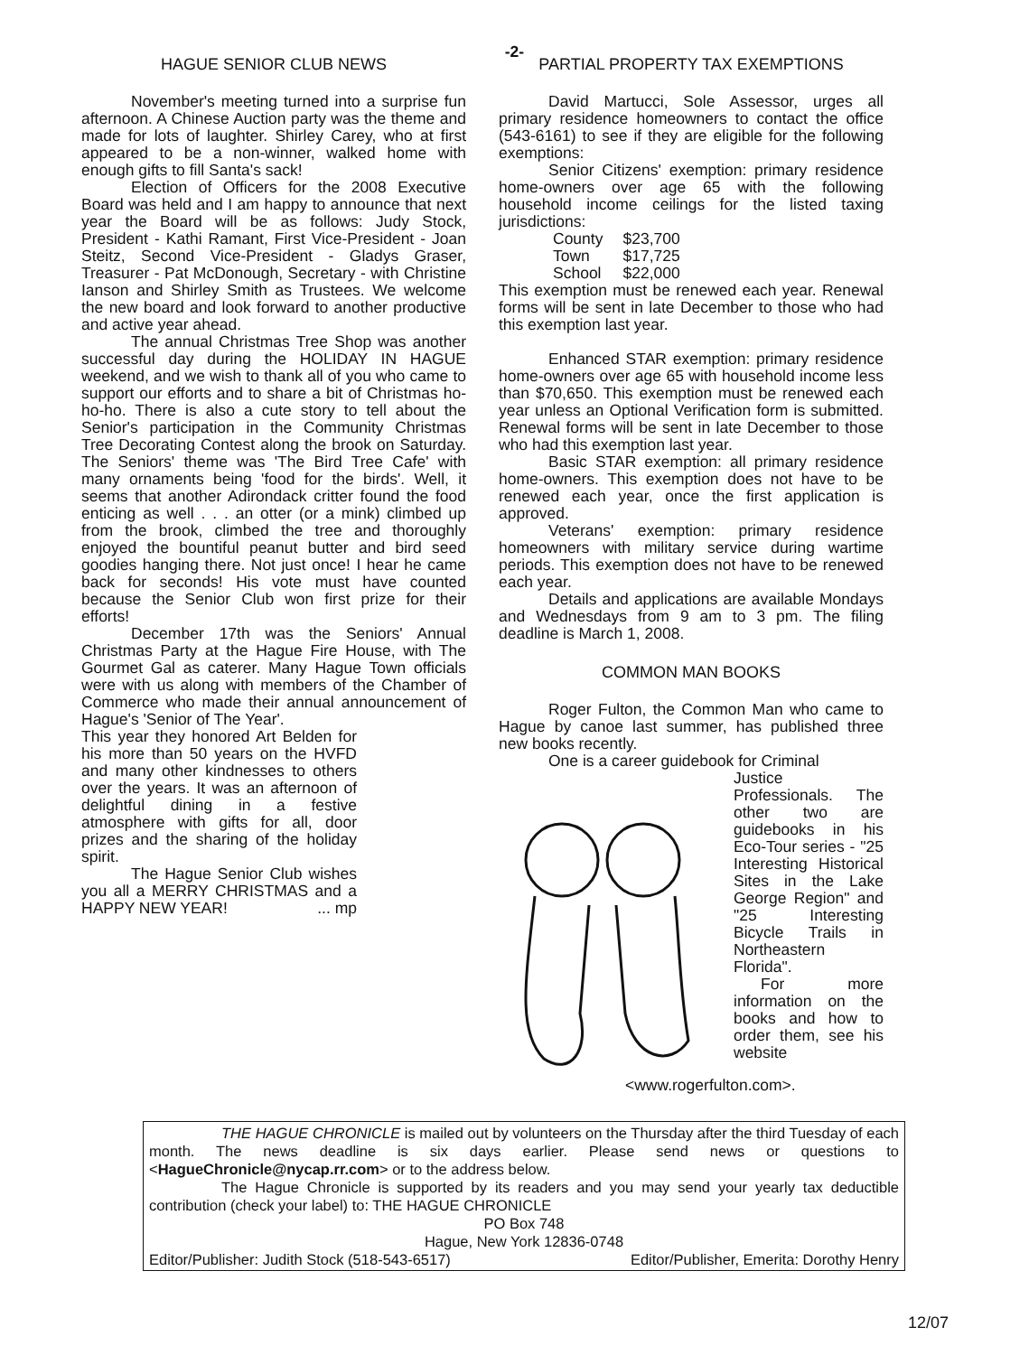-2-
HAGUE SENIOR CLUB NEWS
November's meeting turned into a surprise fun afternoon. A Chinese Auction party was the theme and made for lots of laughter. Shirley Carey, who at first appeared to be a non-winner, walked home with enough gifts to fill Santa's sack!
Election of Officers for the 2008 Executive Board was held and I am happy to announce that next year the Board will be as follows: Judy Stock, President - Kathi Ramant, First Vice-President - Joan Steitz, Second Vice-President - Gladys Graser, Treasurer - Pat McDonough, Secretary - with Christine Ianson and Shirley Smith as Trustees. We welcome the new board and look forward to another productive and active year ahead.
The annual Christmas Tree Shop was another successful day during the HOLIDAY IN HAGUE weekend, and we wish to thank all of you who came to support our efforts and to share a bit of Christmas ho-ho-ho. There is also a cute story to tell about the Senior's participation in the Community Christmas Tree Decorating Contest along the brook on Saturday. The Seniors' theme was 'The Bird Tree Cafe' with many ornaments being 'food for the birds'. Well, it seems that another Adirondack critter found the food enticing as well . . . an otter (or a mink) climbed up from the brook, climbed the tree and thoroughly enjoyed the bountiful peanut butter and bird seed goodies hanging there. Not just once! I hear he came back for seconds! His vote must have counted because the Senior Club won first prize for their efforts!
December 17th was the Seniors' Annual Christmas Party at the Hague Fire House, with The Gourmet Gal as caterer. Many Hague Town officials were with us along with members of the Chamber of Commerce who made their annual announcement of Hague's 'Senior of The Year'.
This year they honored Art Belden for his more than 50 years on the HVFD and many other kindnesses to others over the years. It was an afternoon of delightful dining in a festive atmosphere with gifts for all, door prizes and the sharing of the holiday spirit.
The Hague Senior Club wishes you all a MERRY CHRISTMAS and a HAPPY NEW YEAR! ... mp
PARTIAL PROPERTY TAX EXEMPTIONS
David Martucci, Sole Assessor, urges all primary residence homeowners to contact the office (543-6161) to see if they are eligible for the following exemptions:
Senior Citizens' exemption: primary residence home-owners over age 65 with the following household income ceilings for the listed taxing jurisdictions:
| County | $23,700 |
| Town | $17,725 |
| School | $22,000 |
This exemption must be renewed each year. Renewal forms will be sent in late December to those who had this exemption last year.
Enhanced STAR exemption: primary residence home-owners over age 65 with household income less than $70,650. This exemption must be renewed each year unless an Optional Verification form is submitted. Renewal forms will be sent in late December to those who had this exemption last year.
Basic STAR exemption: all primary residence home-owners. This exemption does not have to be renewed each year, once the first application is approved.
Veterans' exemption: primary residence homeowners with military service during wartime periods. This exemption does not have to be renewed each year.
Details and applications are available Mondays and Wednesdays from 9 am to 3 pm. The filing deadline is March 1, 2008.
COMMON MAN BOOKS
Roger Fulton, the Common Man who came to Hague by canoe last summer, has published three new books recently.
One is a career guidebook for Criminal
Justice Professionals. The other two are guidebooks in his Eco-Tour series - "25 Interesting Historical Sites in the Lake George Region" and "25 Interesting Bicycle Trails in Northeastern Florida".
For more information on the books and how to order them, see his website <www.rogerfulton.com>.
THE HAGUE CHRONICLE is mailed out by volunteers on the Thursday after the third Tuesday of each month. The news deadline is six days earlier. Please send news or questions to <HagueChronicle@nycap.rr.com> or to the address below.
The Hague Chronicle is supported by its readers and you may send your yearly tax deductible contribution (check your label) to: THE HAGUE CHRONICLE
PO Box 748
Hague, New York 12836-0748
Editor/Publisher: Judith Stock (518-543-6517) Editor/Publisher, Emerita: Dorothy Henry
12/07